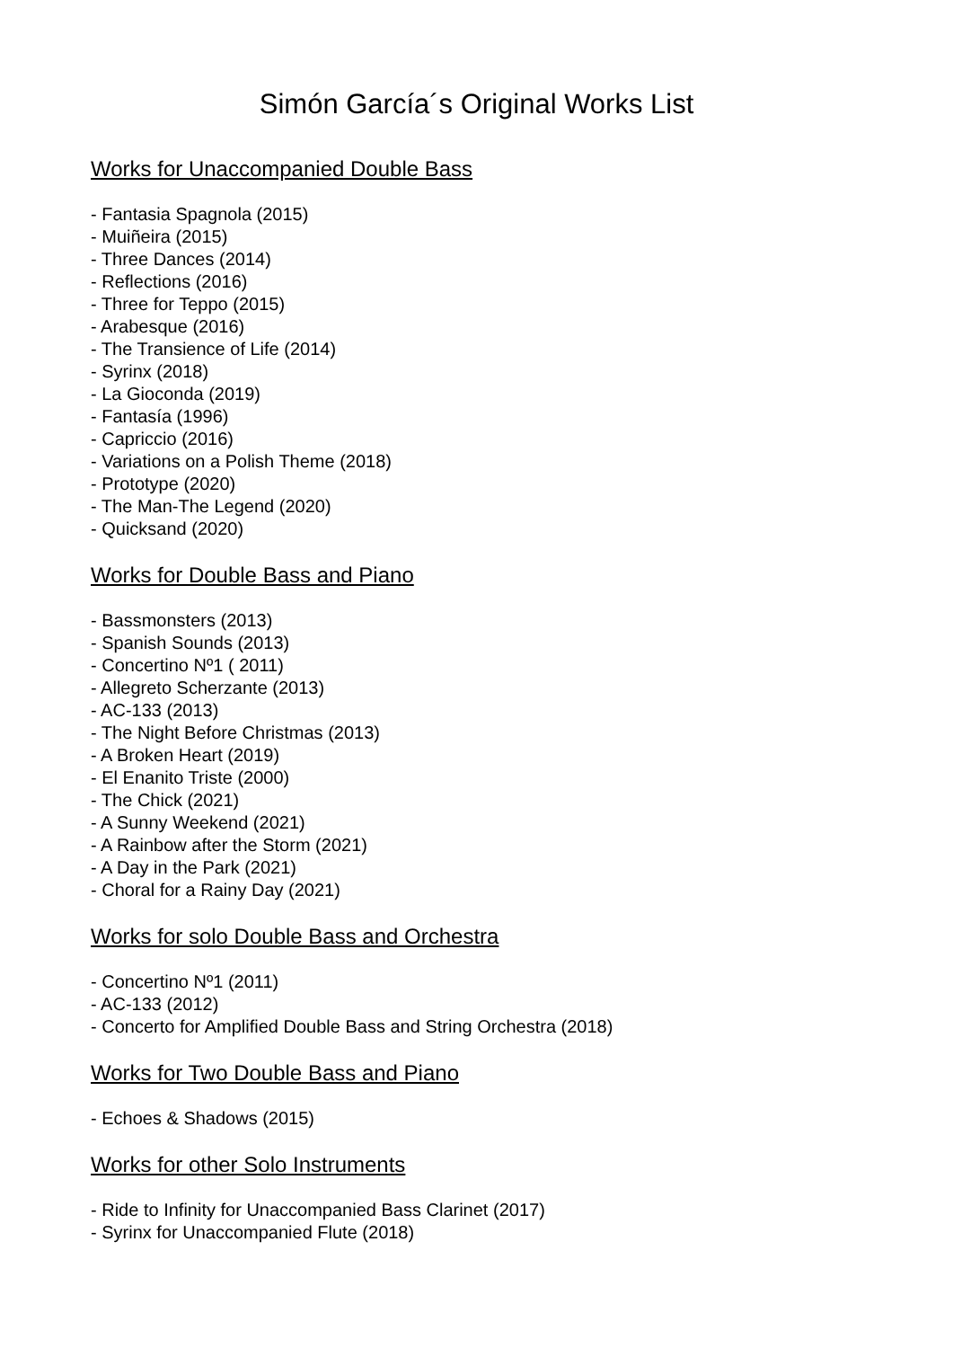Simón García´s Original Works List
Works for Unaccompanied Double Bass
- Fantasia Spagnola (2015)
- Muiñeira (2015)
- Three Dances (2014)
- Reflections (2016)
- Three for Teppo (2015)
- Arabesque (2016)
- The Transience of Life (2014)
- Syrinx (2018)
- La Gioconda (2019)
- Fantasía (1996)
- Capriccio (2016)
- Variations on a Polish Theme (2018)
- Prototype (2020)
- The Man-The Legend (2020)
- Quicksand (2020)
Works for Double Bass and Piano
- Bassmonsters (2013)
- Spanish Sounds (2013)
- Concertino Nº1 ( 2011)
- Allegreto Scherzante (2013)
- AC-133 (2013)
- The Night Before Christmas (2013)
- A Broken Heart (2019)
- El Enanito Triste (2000)
- The Chick (2021)
- A Sunny Weekend (2021)
- A Rainbow after the Storm (2021)
- A Day in the Park (2021)
- Choral for a Rainy Day (2021)
Works for solo Double Bass and Orchestra
- Concertino Nº1 (2011)
- AC-133 (2012)
- Concerto for Amplified Double Bass and String Orchestra (2018)
Works for Two Double Bass and Piano
- Echoes & Shadows (2015)
Works for other Solo Instruments
- Ride to Infinity for Unaccompanied Bass Clarinet (2017)
- Syrinx for Unaccompanied Flute (2018)